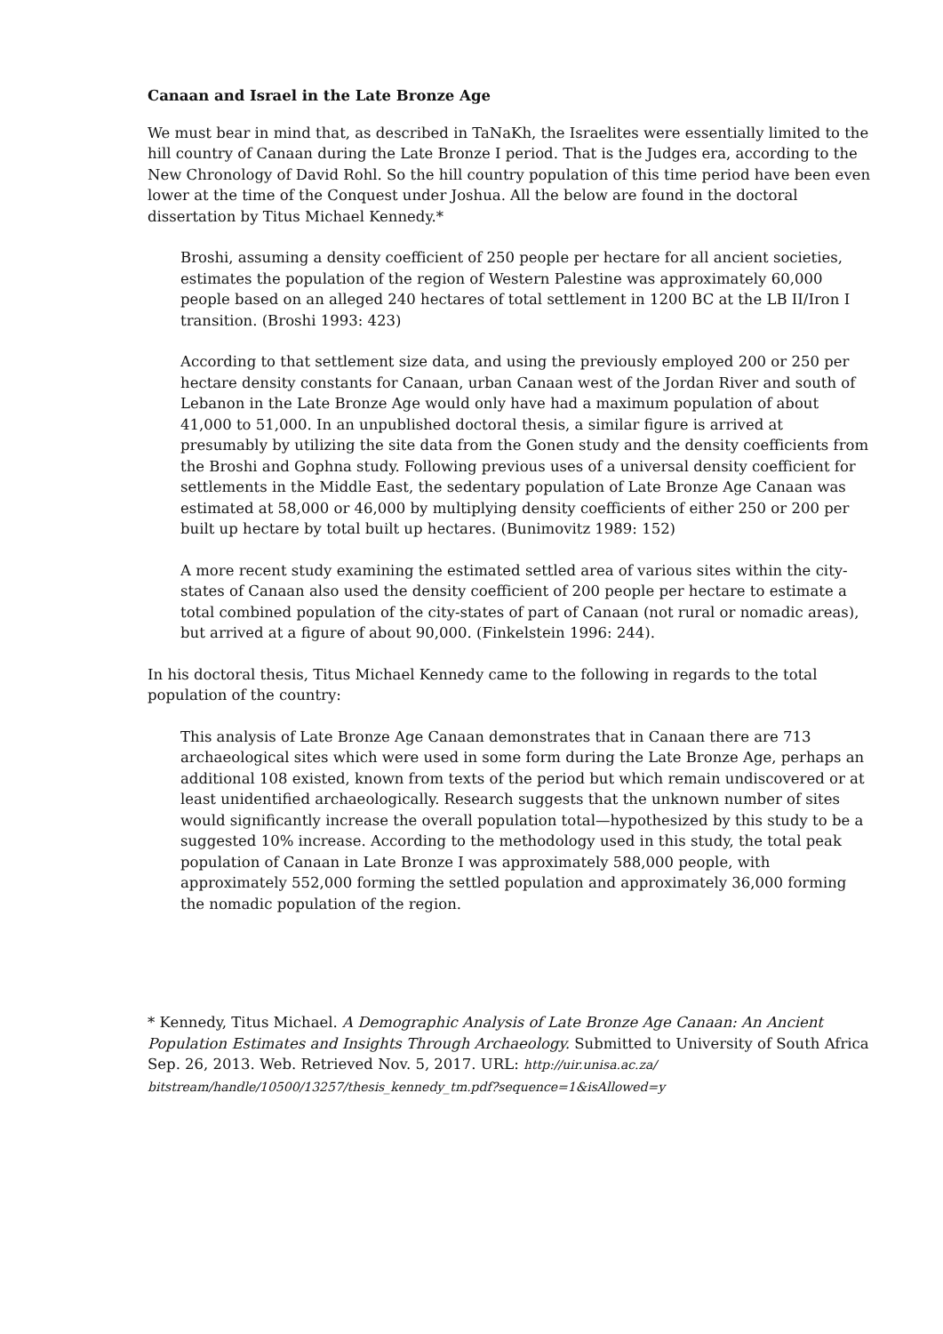Canaan and Israel in the Late Bronze Age
We must bear in mind that, as described in TaNaKh, the Israelites were essentially limited to the hill country of Canaan during the Late Bronze I period. That is the Judges era, according to the New Chronology of David Rohl. So the hill country population of this time period have been even lower at the time of the Conquest under Joshua. All the below are found in the doctoral dissertation by Titus Michael Kennedy.*
Broshi, assuming a density coefficient of 250 people per hectare for all ancient societies, estimates the population of the region of Western Palestine was approximately 60,000 people based on an alleged 240 hectares of total settlement in 1200 BC at the LB II/Iron I transition. (Broshi 1993: 423)
According to that settlement size data, and using the previously employed 200 or 250 per hectare density constants for Canaan, urban Canaan west of the Jordan River and south of Lebanon in the Late Bronze Age would only have had a maximum population of about 41,000 to 51,000. In an unpublished doctoral thesis, a similar figure is arrived at presumably by utilizing the site data from the Gonen study and the density coefficients from the Broshi and Gophna study. Following previous uses of a universal density coefficient for settlements in the Middle East, the sedentary population of Late Bronze Age Canaan was estimated at 58,000 or 46,000 by multiplying density coefficients of either 250 or 200 per built up hectare by total built up hectares. (Bunimovitz 1989: 152)
A more recent study examining the estimated settled area of various sites within the city-states of Canaan also used the density coefficient of 200 people per hectare to estimate a total combined population of the city-states of part of Canaan (not rural or nomadic areas), but arrived at a figure of about 90,000. (Finkelstein 1996: 244).
In his doctoral thesis, Titus Michael Kennedy came to the following in regards to the total population of the country:
This analysis of Late Bronze Age Canaan demonstrates that in Canaan there are 713 archaeological sites which were used in some form during the Late Bronze Age, perhaps an additional 108 existed, known from texts of the period but which remain undiscovered or at least unidentified archaeologically. Research suggests that the unknown number of sites would significantly increase the overall population total—hypothesized by this study to be a suggested 10% increase. According to the methodology used in this study, the total peak population of Canaan in Late Bronze I was approximately 588,000 people, with approximately 552,000 forming the settled population and approximately 36,000 forming the nomadic population of the region.
* Kennedy, Titus Michael. A Demographic Analysis of Late Bronze Age Canaan: An Ancient Population Estimates and Insights Through Archaeology. Submitted to University of South Africa Sep. 26, 2013. Web. Retrieved Nov. 5, 2017. URL: http://uir.unisa.ac.za/ bitstream/handle/10500/13257/thesis_kennedy_tm.pdf?sequence=1&isAllowed=y